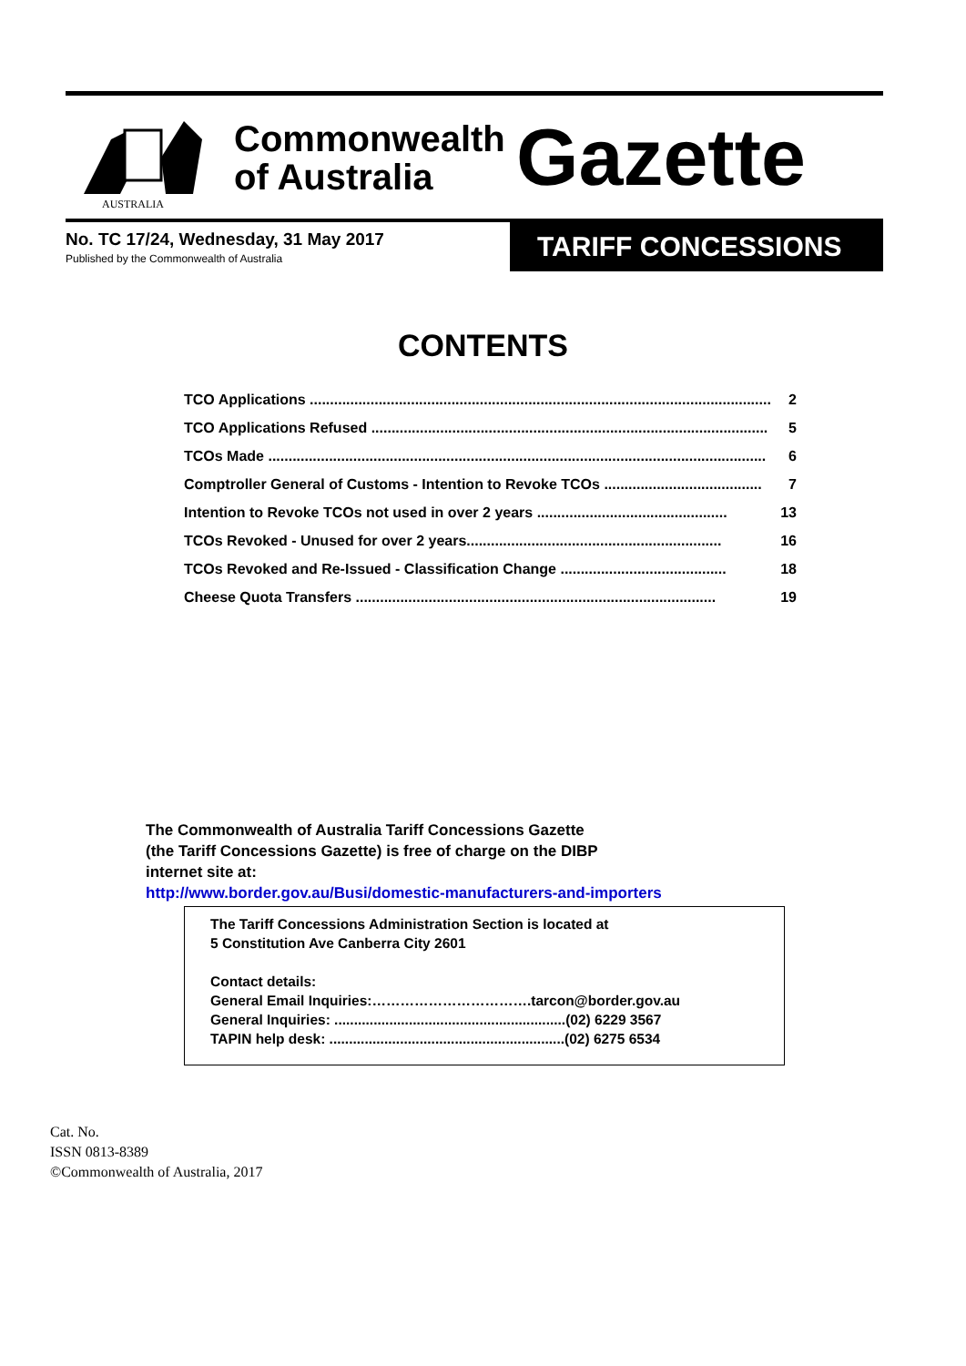AUSTRALIA
Commonwealth of Australia
Gazette
No. TC 17/24, Wednesday, 31 May 2017
Published by the Commonwealth of Australia
TARIFF CONCESSIONS
CONTENTS
TCO Applications .................................................................................................................. 2
TCO Applications Refused .................................................................................................. 5
TCOs Made ........................................................................................................................... 6
Comptroller General of Customs - Intention to Revoke TCOs ....................................... 7
Intention to Revoke TCOs not used in over 2 years ............................................... 13
TCOs Revoked - Unused for over 2 years............................................................... 16
TCOs Revoked and Re-Issued - Classification Change ......................................... 18
Cheese Quota Transfers ......................................................................................... 19
The Commonwealth of Australia Tariff Concessions Gazette
(the Tariff Concessions Gazette) is free of charge on the DIBP
internet site at:
http://www.border.gov.au/Busi/domestic-manufacturers-and-importers
The Tariff Concessions Administration Section is located at
5 Constitution Ave Canberra City 2601
Contact details:
General Email Inquiries:…………………………….tarcon@border.gov.au
General Inquiries: ...........................................................(02) 6229 3567
TAPIN help desk: ............................................................(02) 6275 6534
Cat. No.
ISSN 0813-8389
©Commonwealth of Australia, 2017